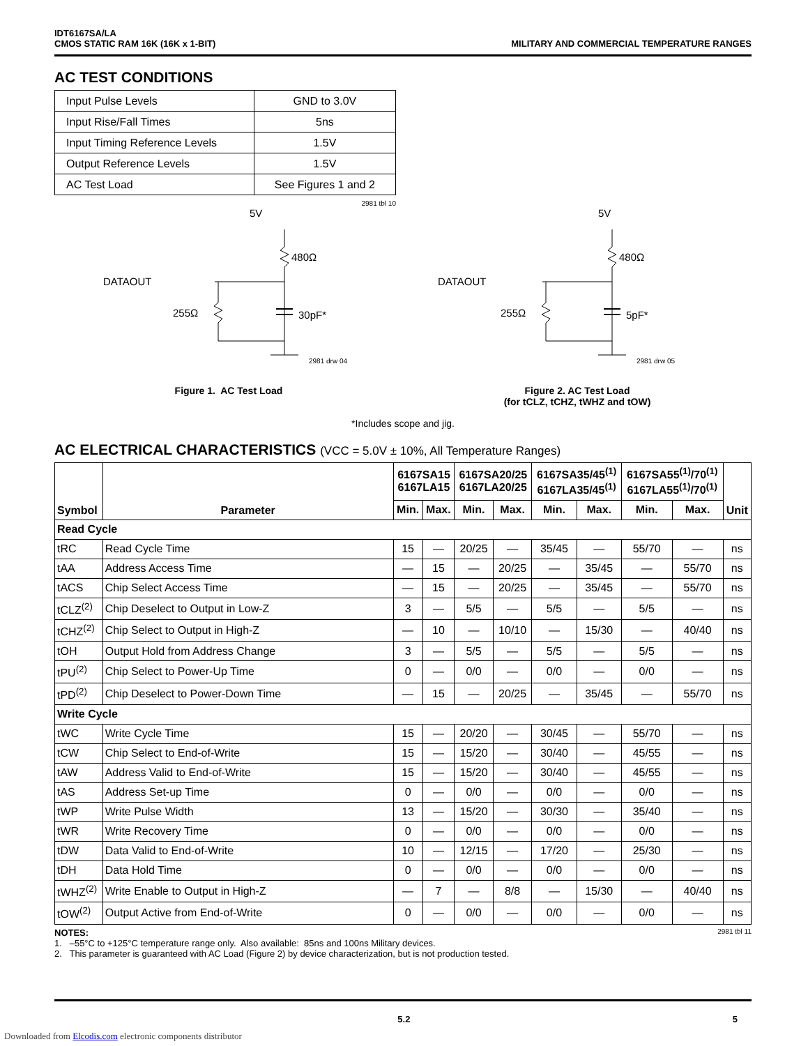IDT6167SA/LA
CMOS STATIC RAM 16K (16K x 1-BIT)
MILITARY AND COMMERCIAL TEMPERATURE RANGES
AC TEST CONDITIONS
| Input Pulse Levels | GND to 3.0V |
| Input Rise/Fall Times | 5ns |
| Input Timing Reference Levels | 1.5V |
| Output Reference Levels | 1.5V |
| AC Test Load | See Figures 1 and 2 |
2981 tbl 10
5V
480Ω
DATAOUT
255Ω
30pF*
2981 drw 04
Figure 1. AC Test Load
5V
480Ω
DATAOUT
255Ω
5pF*
2981 drw 05
Figure 2. AC Test Load
(for tCLZ, tCHZ, tWHZ and tOW)
*Includes scope and jig.
AC ELECTRICAL CHARACTERISTICS (VCC = 5.0V ± 10%, All Temperature Ranges)
| Symbol | Parameter | 6167SA15 6167LA15 | | 6167SA20/25 6167LA20/25 | | 6167SA35/45<sup>(1)</sup> 6167LA35/45<sup>(1)</sup> | | 6167SA55<sup>(1)</sup>/70<sup>(1)</sup> 6167LA55<sup>(1)</sup>/70<sup>(1)</sup> | | Unit |
| --- | --- | --- | --- | --- | --- | --- | --- | --- | --- | --- |
| | | Min. | Max. | Min. | Max. | Min. | Max. | Min. | Max. | |
| Read Cycle | | | | | | | | | | |
| tRC | Read Cycle Time | 15 | — | 20/25 | — | 35/45 | — | 55/70 | — | ns |
| tAA | Address Access Time | — | 15 | — | 20/25 | — | 35/45 | — | 55/70 | ns |
| tACS | Chip Select Access Time | — | 15 | — | 20/25 | — | 35/45 | — | 55/70 | ns |
| tCLZ<sup>(2)</sup> | Chip Deselect to Output in Low-Z | 3 | — | 5/5 | — | 5/5 | — | 5/5 | — | ns |
| tCHZ<sup>(2)</sup> | Chip Select to Output in High-Z | — | 10 | — | 10/10 | — | 15/30 | — | 40/40 | ns |
| tOH | Output Hold from Address Change | 3 | — | 5/5 | — | 5/5 | — | 5/5 | — | ns |
| tPU<sup>(2)</sup> | Chip Select to Power-Up Time | 0 | — | 0/0 | — | 0/0 | — | 0/0 | — | ns |
| tPD<sup>(2)</sup> | Chip Deselect to Power-Down Time | — | 15 | — | 20/25 | — | 35/45 | — | 55/70 | ns |
| Write Cycle | | | | | | | | | | |
| tWC | Write Cycle Time | 15 | — | 20/20 | — | 30/45 | — | 55/70 | — | ns |
| tCW | Chip Select to End-of-Write | 15 | — | 15/20 | — | 30/40 | — | 45/55 | — | ns |
| tAW | Address Valid to End-of-Write | 15 | — | 15/20 | — | 30/40 | — | 45/55 | — | ns |
| tAS | Address Set-up Time | 0 | — | 0/0 | — | 0/0 | — | 0/0 | — | ns |
| tWP | Write Pulse Width | 13 | — | 15/20 | — | 30/30 | — | 35/40 | — | ns |
| tWR | Write Recovery Time | 0 | — | 0/0 | — | 0/0 | — | 0/0 | — | ns |
| tDW | Data Valid to End-of-Write | 10 | — | 12/15 | — | 17/20 | — | 25/30 | — | ns |
| tDH | Data Hold Time | 0 | — | 0/0 | — | 0/0 | — | 0/0 | — | ns |
| tWHZ<sup>(2)</sup> | Write Enable to Output in High-Z | — | 7 | — | 8/8 | — | 15/30 | — | 40/40 | ns |
| tOW<sup>(2)</sup> | Output Active from End-of-Write | 0 | — | 0/0 | — | 0/0 | — | 0/0 | — | ns |
NOTES: 2981 tbl 11
1. –55°C to +125°C temperature range only. Also available: 85ns and 100ns Military devices.
2. This parameter is guaranteed with AC Load (Figure 2) by device characterization, but is not production tested.
5.2 5
Downloaded from Elcodis.com electronic components distributor